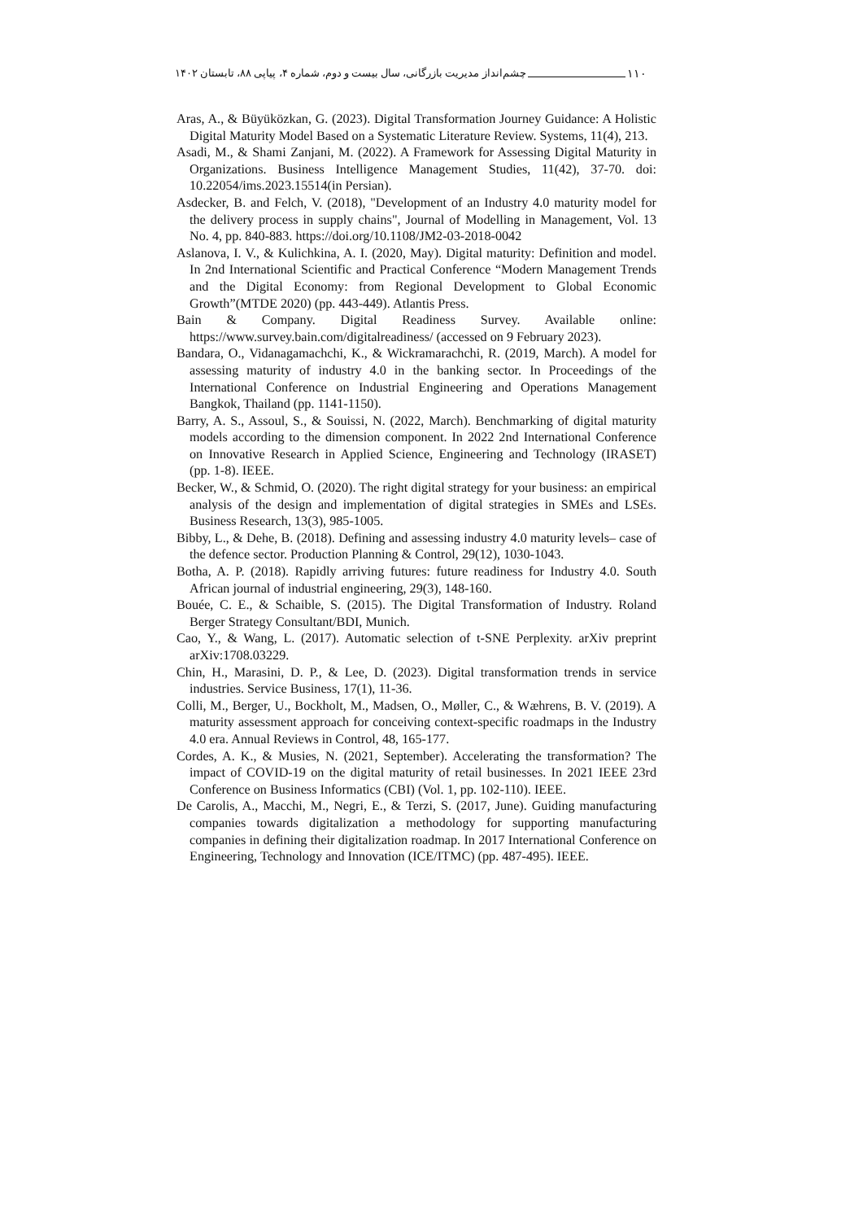۱۱۰ چشم‌انداز مدیریت بازرگانی، سال بیست و دوم، شماره ۴، پیاپی ۸۸، تابستان ۱۴۰۲
Aras, A., & Büyüközkan, G. (2023). Digital Transformation Journey Guidance: A Holistic Digital Maturity Model Based on a Systematic Literature Review. Systems, 11(4), 213.
Asadi, M., & Shami Zanjani, M. (2022). A Framework for Assessing Digital Maturity in Organizations. Business Intelligence Management Studies, 11(42), 37-70. doi: 10.22054/ims.2023.15514(in Persian).
Asdecker, B. and Felch, V. (2018), "Development of an Industry 4.0 maturity model for the delivery process in supply chains", Journal of Modelling in Management, Vol. 13 No. 4, pp. 840-883. https://doi.org/10.1108/JM2-03-2018-0042
Aslanova, I. V., & Kulichkina, A. I. (2020, May). Digital maturity: Definition and model. In 2nd International Scientific and Practical Conference “Modern Management Trends and the Digital Economy: from Regional Development to Global Economic Growth”(MTDE 2020) (pp. 443-449). Atlantis Press.
Bain & Company. Digital Readiness Survey. Available online: https://www.survey.bain.com/digitalreadiness/ (accessed on 9 February 2023).
Bandara, O., Vidanagamachchi, K., & Wickramarachchi, R. (2019, March). A model for assessing maturity of industry 4.0 in the banking sector. In Proceedings of the International Conference on Industrial Engineering and Operations Management Bangkok, Thailand (pp. 1141-1150).
Barry, A. S., Assoul, S., & Souissi, N. (2022, March). Benchmarking of digital maturity models according to the dimension component. In 2022 2nd International Conference on Innovative Research in Applied Science, Engineering and Technology (IRASET) (pp. 1-8). IEEE.
Becker, W., & Schmid, O. (2020). The right digital strategy for your business: an empirical analysis of the design and implementation of digital strategies in SMEs and LSEs. Business Research, 13(3), 985-1005.
Bibby, L., & Dehe, B. (2018). Defining and assessing industry 4.0 maturity levels– case of the defence sector. Production Planning & Control, 29(12), 1030-1043.
Botha, A. P. (2018). Rapidly arriving futures: future readiness for Industry 4.0. South African journal of industrial engineering, 29(3), 148-160.
Bouée, C. E., & Schaible, S. (2015). The Digital Transformation of Industry. Roland Berger Strategy Consultant/BDI, Munich.
Cao, Y., & Wang, L. (2017). Automatic selection of t-SNE Perplexity. arXiv preprint arXiv:1708.03229.
Chin, H., Marasini, D. P., & Lee, D. (2023). Digital transformation trends in service industries. Service Business, 17(1), 11-36.
Colli, M., Berger, U., Bockholt, M., Madsen, O., Møller, C., & Wæhrens, B. V. (2019). A maturity assessment approach for conceiving context-specific roadmaps in the Industry 4.0 era. Annual Reviews in Control, 48, 165-177.
Cordes, A. K., & Musies, N. (2021, September). Accelerating the transformation? The impact of COVID-19 on the digital maturity of retail businesses. In 2021 IEEE 23rd Conference on Business Informatics (CBI) (Vol. 1, pp. 102-110). IEEE.
De Carolis, A., Macchi, M., Negri, E., & Terzi, S. (2017, June). Guiding manufacturing companies towards digitalization a methodology for supporting manufacturing companies in defining their digitalization roadmap. In 2017 International Conference on Engineering, Technology and Innovation (ICE/ITMC) (pp. 487-495). IEEE.